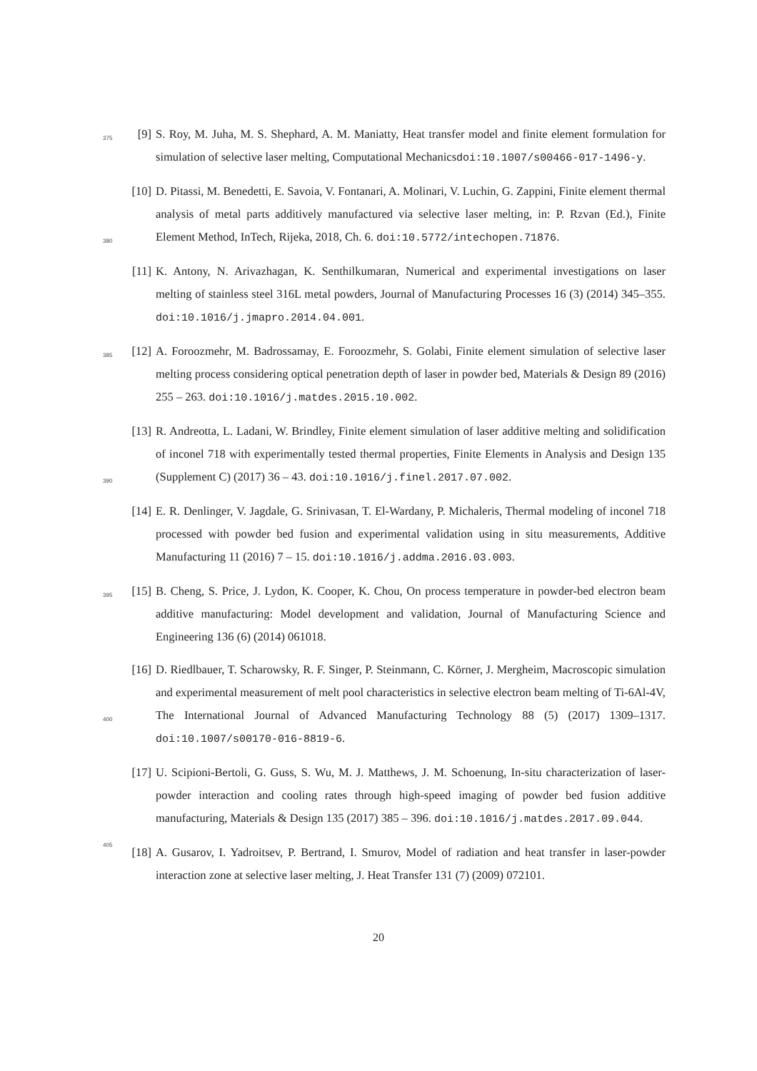375 [9] S. Roy, M. Juha, M. S. Shephard, A. M. Maniatty, Heat transfer model and finite element formulation for simulation of selective laser melting, Computational Mechanicsdoi:10.1007/s00466-017-1496-y.
380
[10] D. Pitassi, M. Benedetti, E. Savoia, V. Fontanari, A. Molinari, V. Luchin, G. Zappini, Finite element thermal analysis of metal parts additively manufactured via selective laser melting, in: P. Rzvan (Ed.), Finite Element Method, InTech, Rijeka, 2018, Ch. 6. doi:10.5772/intechopen.71876.
[11] K. Antony, N. Arivazhagan, K. Senthilkumaran, Numerical and experimental investigations on laser melting of stainless steel 316L metal powders, Journal of Manufacturing Processes 16 (3) (2014) 345–355. doi:10.1016/j.jmapro.2014.04.001.
385 [12] A. Foroozmehr, M. Badrossamay, E. Foroozmehr, S. Golabi, Finite element simulation of selective laser melting process considering optical penetration depth of laser in powder bed, Materials & Design 89 (2016) 255 – 263. doi:10.1016/j.matdes.2015.10.002.
390
[13] R. Andreotta, L. Ladani, W. Brindley, Finite element simulation of laser additive melting and solidification of inconel 718 with experimentally tested thermal properties, Finite Elements in Analysis and Design 135 (Supplement C) (2017) 36 – 43. doi:10.1016/j.finel.2017.07.002.
[14] E. R. Denlinger, V. Jagdale, G. Srinivasan, T. El-Wardany, P. Michaleris, Thermal modeling of inconel 718 processed with powder bed fusion and experimental validation using in situ measurements, Additive Manufacturing 11 (2016) 7 – 15. doi:10.1016/j.addma.2016.03.003.
395 [15] B. Cheng, S. Price, J. Lydon, K. Cooper, K. Chou, On process temperature in powder-bed electron beam additive manufacturing: Model development and validation, Journal of Manufacturing Science and Engineering 136 (6) (2014) 061018.
400
[16] D. Riedlbauer, T. Scharowsky, R. F. Singer, P. Steinmann, C. Körner, J. Mergheim, Macroscopic simulation and experimental measurement of melt pool characteristics in selective electron beam melting of Ti-6Al-4V, The International Journal of Advanced Manufacturing Technology 88 (5) (2017) 1309–1317. doi:10.1007/s00170-016-8819-6.
405
[17] U. Scipioni-Bertoli, G. Guss, S. Wu, M. J. Matthews, J. M. Schoenung, In-situ characterization of laser-powder interaction and cooling rates through high-speed imaging of powder bed fusion additive manufacturing, Materials & Design 135 (2017) 385 – 396. doi:10.1016/j.matdes.2017.09.044.
[18] A. Gusarov, I. Yadroitsev, P. Bertrand, I. Smurov, Model of radiation and heat transfer in laser-powder interaction zone at selective laser melting, J. Heat Transfer 131 (7) (2009) 072101.
20